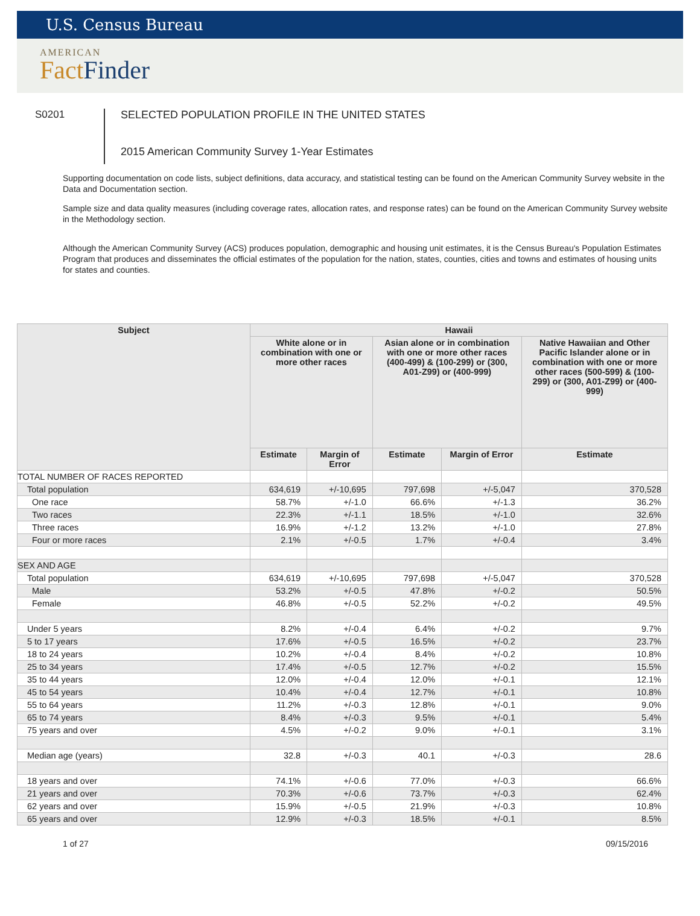U.S. Census Bureau
AMERICAN
Fact Finder
S0201 SELECTED POPULATION PROFILE IN THE UNITED STATES
2015 American Community Survey 1-Year Estimates
Supporting documentation on code lists, subject definitions, data accuracy, and statistical testing can be found on the American Community Survey website in the Data and Documentation section.
Sample size and data quality measures (including coverage rates, allocation rates, and response rates) can be found on the American Community Survey website in the Methodology section.
Although the American Community Survey (ACS) produces population, demographic and housing unit estimates, it is the Census Bureau's Population Estimates Program that produces and disseminates the official estimates of the population for the nation, states, counties, cities and towns and estimates of housing units for states and counties.
| Subject | Hawaii | | | | |
| --- | --- | --- | --- | --- | --- |
| | White alone or in combination with one or more other races | | Asian alone or in combination with one or more other races (400-499) & (100-299) or (300, A01-Z99) or (400-999) | | Native Hawaiian and Other Pacific Islander alone or in combination with one or more other races (500-599) & (100-299) or (300, A01-Z99) or (400-999) |
| | Estimate | Margin of Error | Estimate | Margin of Error | Estimate |
| TOTAL NUMBER OF RACES REPORTED | | | | | |
| Total population | 634,619 | +/-10,695 | 797,698 | +/-5,047 | 370,528 |
| One race | 58.7% | +/-1.0 | 66.6% | +/-1.3 | 36.2% |
| Two races | 22.3% | +/-1.1 | 18.5% | +/-1.0 | 32.6% |
| Three races | 16.9% | +/-1.2 | 13.2% | +/-1.0 | 27.8% |
| Four or more races | 2.1% | +/-0.5 | 1.7% | +/-0.4 | 3.4% |
| SEX AND AGE | | | | | |
| Total population | 634,619 | +/-10,695 | 797,698 | +/-5,047 | 370,528 |
| Male | 53.2% | +/-0.5 | 47.8% | +/-0.2 | 50.5% |
| Female | 46.8% | +/-0.5 | 52.2% | +/-0.2 | 49.5% |
| Under 5 years | 8.2% | +/-0.4 | 6.4% | +/-0.2 | 9.7% |
| 5 to 17 years | 17.6% | +/-0.5 | 16.5% | +/-0.2 | 23.7% |
| 18 to 24 years | 10.2% | +/-0.4 | 8.4% | +/-0.2 | 10.8% |
| 25 to 34 years | 17.4% | +/-0.5 | 12.7% | +/-0.2 | 15.5% |
| 35 to 44 years | 12.0% | +/-0.4 | 12.0% | +/-0.1 | 12.1% |
| 45 to 54 years | 10.4% | +/-0.4 | 12.7% | +/-0.1 | 10.8% |
| 55 to 64 years | 11.2% | +/-0.3 | 12.8% | +/-0.1 | 9.0% |
| 65 to 74 years | 8.4% | +/-0.3 | 9.5% | +/-0.1 | 5.4% |
| 75 years and over | 4.5% | +/-0.2 | 9.0% | +/-0.1 | 3.1% |
| Median age (years) | 32.8 | +/-0.3 | 40.1 | +/-0.3 | 28.6 |
| 18 years and over | 74.1% | +/-0.6 | 77.0% | +/-0.3 | 66.6% |
| 21 years and over | 70.3% | +/-0.6 | 73.7% | +/-0.3 | 62.4% |
| 62 years and over | 15.9% | +/-0.5 | 21.9% | +/-0.3 | 10.8% |
| 65 years and over | 12.9% | +/-0.3 | 18.5% | +/-0.1 | 8.5% |
1 of 27 09/15/2016